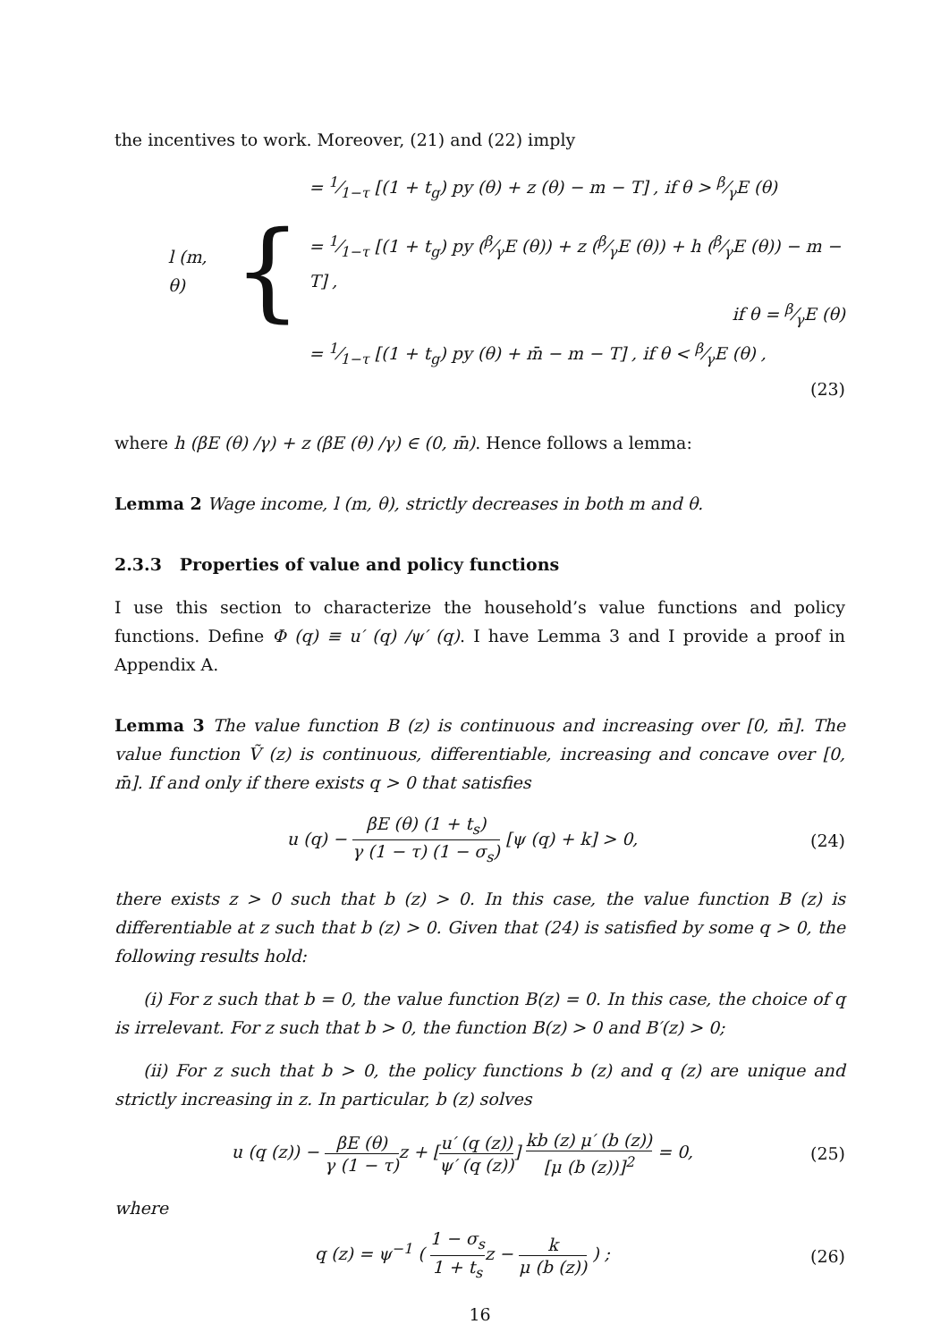the incentives to work. Moreover, (21) and (22) imply
l (m, θ) {
= 1⁄1−τ [(1 + t<sub>g</sub>) py (θ) + z (θ) − m − T] , if θ > β⁄γE (θ)
= 1⁄1−τ [(1 + t<sub>g</sub>) py (β⁄γE (θ)) + z (β⁄γE (θ)) + h (β⁄γE (θ)) − m − T] ,
if θ = β⁄γE (θ)
= 1⁄1−τ [(1 + t<sub>g</sub>) py (θ) + m̄ − m − T] , if θ < β⁄γE (θ) ,
(23)
where h (βE (θ) /γ) + z (βE (θ) /γ) ∈ (0, m̄). Hence follows a lemma:
Lemma 2 Wage income, l (m, θ), strictly decreases in both m and θ.
2.3.3 Properties of value and policy functions
I use this section to characterize the household’s value functions and policy functions. Define Φ (q) ≡ u′ (q) /ψ′ (q). I have Lemma 3 and I provide a proof in Appendix A.
Lemma 3 The value function B (z) is continuous and increasing over [0, m̄]. The value function Ṽ (z) is continuous, differentiable, increasing and concave over [0, m̄]. If and only if there exists q > 0 that satisfies
u (q) − βE (θ) (1 + t<sub>s</sub>) γ (1 − τ) (1 − σ<sub>s</sub>) [ψ (q) + k] > 0,
(24)
there exists z > 0 such that b (z) > 0. In this case, the value function B (z) is differentiable at z such that b (z) > 0. Given that (24) is satisfied by some q > 0, the following results hold:
(i) For z such that b = 0, the value function B(z) = 0. In this case, the choice of q is irrelevant. For z such that b > 0, the function B(z) > 0 and B′(z) > 0;
(ii) For z such that b > 0, the policy functions b (z) and q (z) are unique and strictly increasing in z. In particular, b (z) solves
u (q (z)) − βE (θ) γ (1 − τ) z + [u′ (q (z)) ψ′ (q (z))] kb (z) μ′ (b (z)) [μ (b (z))]<sup>2</sup> = 0,
(25)
where
q (z) = ψ<sup>−1</sup> ( 1 − σ<sub>s</sub> 1 + t<sub>s</sub>z − k μ (b (z)) ) ;
(26)
16